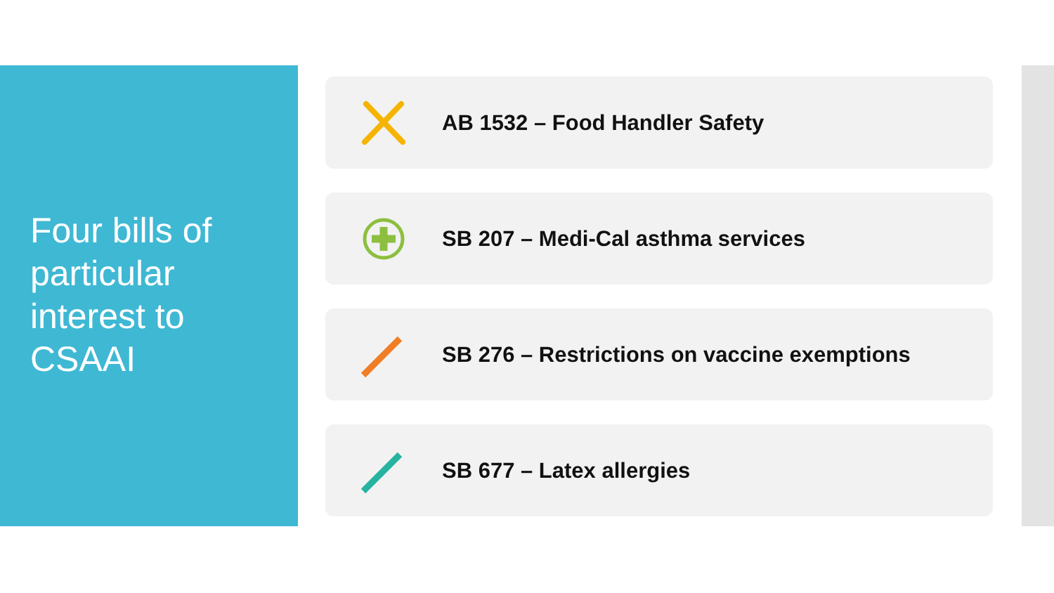Four bills of particular interest to CSAAI
AB 1532 – Food Handler Safety
SB 207 – Medi-Cal asthma services
SB 276 – Restrictions on vaccine exemptions
SB 677 – Latex allergies